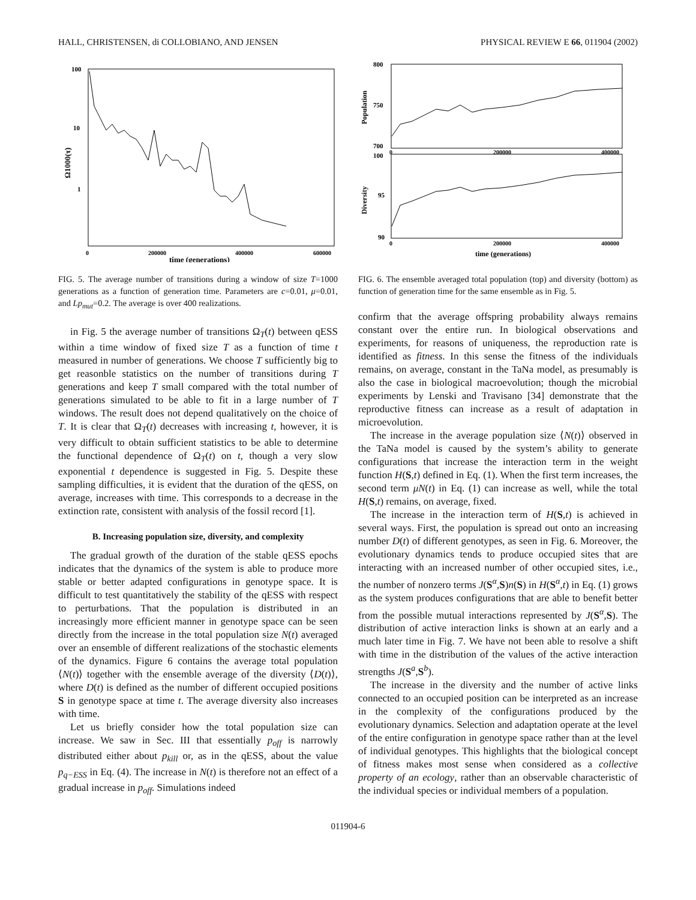HALL, CHRISTENSEN, di COLLOBIANO, AND JENSEN PHYSICAL REVIEW E 66, 011904 (2002)
100
10
1
0
200000
400000
600000
time (generations)
Ω1000(τ)
FIG. 5. The average number of transitions during a window of size T=1000 generations as a function of generation time. Parameters are c=0.01, μ=0.01, and Lp<sub>mut</sub>=0.2. The average is over 400 realizations.
in Fig. 5 the average number of transitions Ω<sub>T</sub>(t) between qESS within a time window of fixed size T as a function of time t measured in number of generations. We choose T sufficiently big to get reasonble statistics on the number of transitions during T generations and keep T small compared with the total number of generations simulated to be able to fit in a large number of T windows. The result does not depend qualitatively on the choice of T. It is clear that Ω<sub>T</sub>(t) decreases with increasing t, however, it is very difficult to obtain sufficient statistics to be able to determine the functional dependence of Ω<sub>T</sub>(t) on t, though a very slow exponential t dependence is suggested in Fig. 5. Despite these sampling difficulties, it is evident that the duration of the qESS, on average, increases with time. This corresponds to a decrease in the extinction rate, consistent with analysis of the fossil record [1].
B. Increasing population size, diversity, and complexity
The gradual growth of the duration of the stable qESS epochs indicates that the dynamics of the system is able to produce more stable or better adapted configurations in genotype space. It is difficult to test quantitatively the stability of the qESS with respect to perturbations. That the population is distributed in an increasingly more efficient manner in genotype space can be seen directly from the increase in the total population size N(t) averaged over an ensemble of different realizations of the stochastic elements of the dynamics. Figure 6 contains the average total population ⟨N(t)⟩ together with the ensemble average of the diversity ⟨D(t)⟩, where D(t) is defined as the number of different occupied positions S in genotype space at time t. The average diversity also increases with time.
Let us briefly consider how the total population size can increase. We saw in Sec. III that essentially p<sub>off</sub> is narrowly distributed either about p<sub>kill</sub> or, as in the qESS, about the value p<sub>q−ESS</sub> in Eq. (4). The increase in N(t) is therefore not an effect of a gradual increase in p<sub>off</sub>. Simulations indeed
800
750
700
100
95
90
0
200000
400000
0
200000
400000
time (generations)
Population
Diversity
FIG. 6. The ensemble averaged total population (top) and diversity (bottom) as function of generation time for the same ensemble as in Fig. 5.
confirm that the average offspring probability always remains constant over the entire run. In biological observations and experiments, for reasons of uniqueness, the reproduction rate is identified as fitness. In this sense the fitness of the individuals remains, on average, constant in the TaNa model, as presumably is also the case in biological macroevolution; though the microbial experiments by Lenski and Travisano [34] demonstrate that the reproductive fitness can increase as a result of adaptation in microevolution.
The increase in the average population size ⟨N(t)⟩ observed in the TaNa model is caused by the system’s ability to generate configurations that increase the interaction term in the weight function H(S,t) defined in Eq. (1). When the first term increases, the second term μN(t) in Eq. (1) can increase as well, while the total H(S,t) remains, on average, fixed.
The increase in the interaction term of H(S,t) is achieved in several ways. First, the population is spread out onto an increasing number D(t) of different genotypes, as seen in Fig. 6. Moreover, the evolutionary dynamics tends to produce occupied sites that are interacting with an increased number of other occupied sites, i.e., the number of nonzero terms J(S<sup>α</sup>,S)n(S) in H(S<sup>α</sup>,t) in Eq. (1) grows as the system produces configurations that are able to benefit better from the possible mutual interactions represented by J(S<sup>α</sup>,S). The distribution of active interaction links is shown at an early and a much later time in Fig. 7. We have not been able to resolve a shift with time in the distribution of the values of the active interaction strengths J(S<sup>a</sup>,S<sup>b</sup>).
The increase in the diversity and the number of active links connected to an occupied position can be interpreted as an increase in the complexity of the configurations produced by the evolutionary dynamics. Selection and adaptation operate at the level of the entire configuration in genotype space rather than at the level of individual genotypes. This highlights that the biological concept of fitness makes most sense when considered as a collective property of an ecology, rather than an observable characteristic of the individual species or individual members of a population.
011904-6